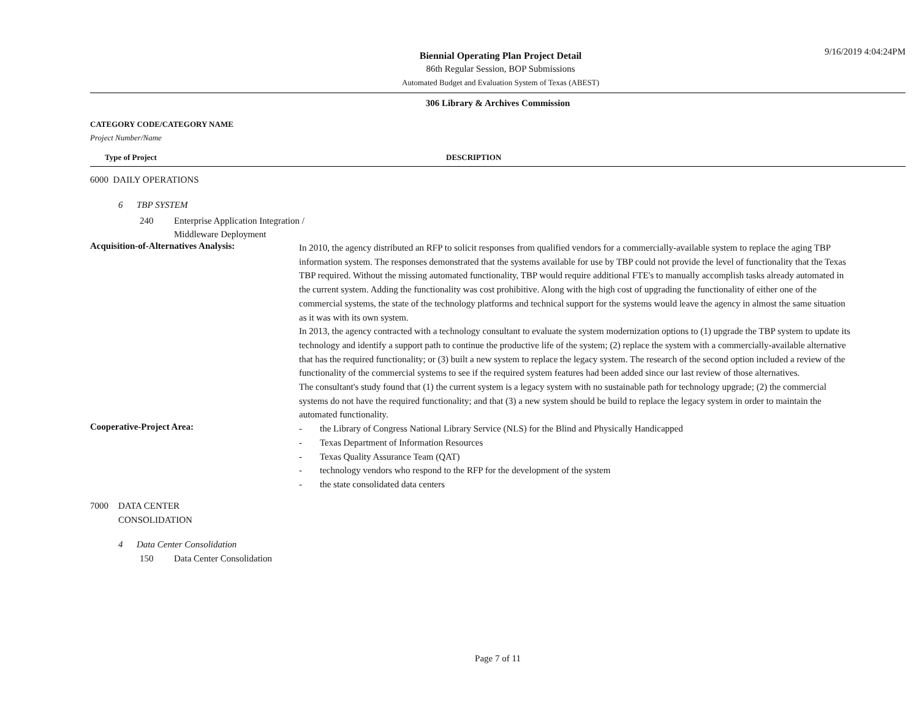9/16/2019 4:04:24PM
Biennial Operating Plan Project Detail
86th Regular Session, BOP Submissions
Automated Budget and Evaluation System of Texas (ABEST)
306 Library & Archives Commission
CATEGORY CODE/CATEGORY NAME
Project Number/Name
Type of Project DESCRIPTION
6000 DAILY OPERATIONS
6 TBP SYSTEM
240 Enterprise Application Integration /
Middleware Deployment
Acquisition-of-Alternatives Analysis:
In 2010, the agency distributed an RFP to solicit responses from qualified vendors for a commercially-available system to replace the aging TBP information system. The responses demonstrated that the systems available for use by TBP could not provide the level of functionality that the Texas TBP required. Without the missing automated functionality, TBP would require additional FTE's to manually accomplish tasks already automated in the current system. Adding the functionality was cost prohibitive. Along with the high cost of upgrading the functionality of either one of the commercial systems, the state of the technology platforms and technical support for the systems would leave the agency in almost the same situation as it was with its own system.
In 2013, the agency contracted with a technology consultant to evaluate the system modernization options to (1) upgrade the TBP system to update its technology and identify a support path to continue the productive life of the system; (2) replace the system with a commercially-available alternative that has the required functionality; or (3) built a new system to replace the legacy system. The research of the second option included a review of the functionality of the commercial systems to see if the required system features had been added since our last review of those alternatives.
The consultant's study found that (1) the current system is a legacy system with no sustainable path for technology upgrade; (2) the commercial systems do not have the required functionality; and that (3) a new system should be build to replace the legacy system in order to maintain the automated functionality.
Cooperative-Project Area:
- the Library of Congress National Library Service (NLS) for the Blind and Physically Handicapped
- Texas Department of Information Resources
- Texas Quality Assurance Team (QAT)
- technology vendors who respond to the RFP for the development of the system
- the state consolidated data centers
7000 DATA CENTER
CONSOLIDATION
4 Data Center Consolidation
150 Data Center Consolidation
Page 7 of 11